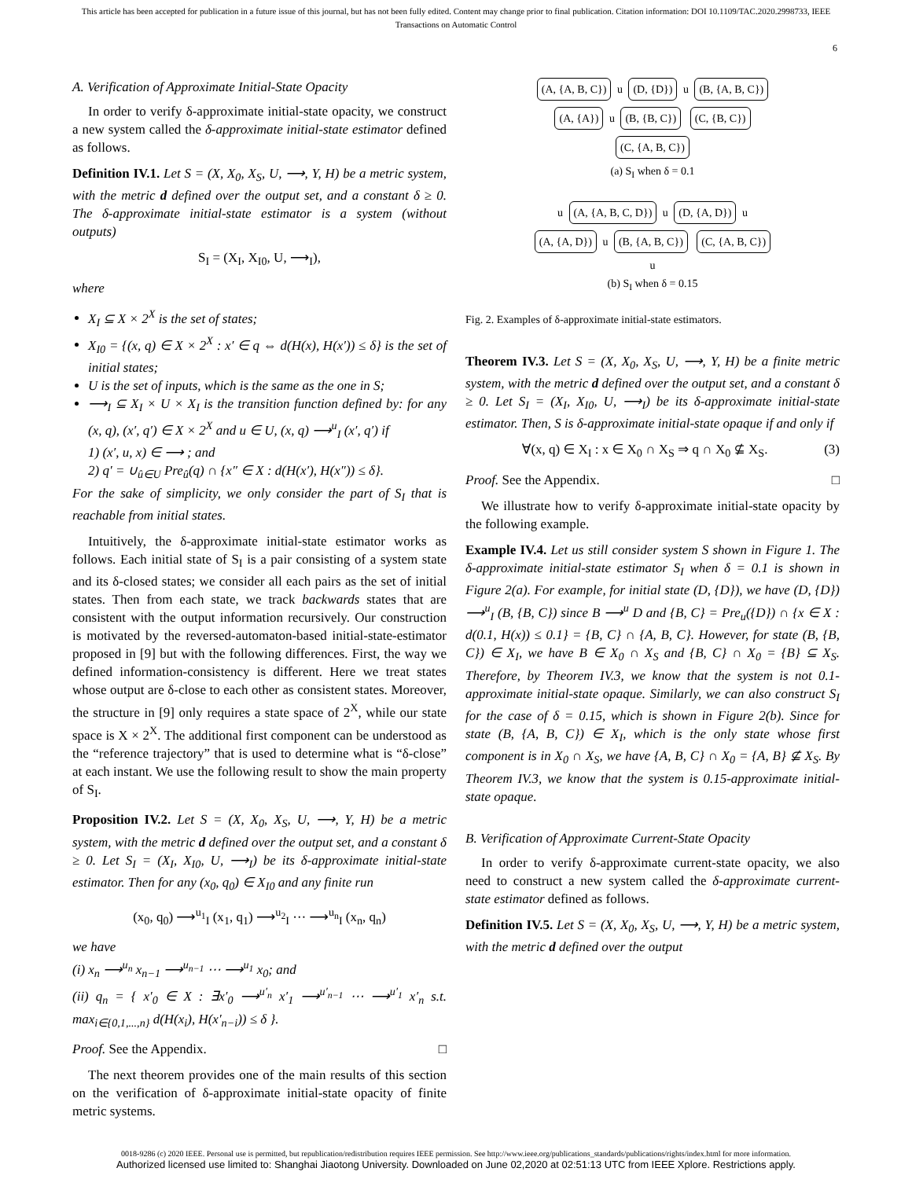This article has been accepted for publication in a future issue of this journal, but has not been fully edited. Content may change prior to final publication. Citation information: DOI 10.1109/TAC.2020.2998733, IEEE
Transactions on Automatic Control
6
A. Verification of Approximate Initial-State Opacity
In order to verify δ-approximate initial-state opacity, we construct a new system called the δ-approximate initial-state estimator defined as follows.
Definition IV.1. Let S = (X, X<sub>0</sub>, X<sub>S</sub>, U, ⟶, Y, H) be a metric system, with the metric d defined over the output set, and a constant δ ≥ 0. The δ-approximate initial-state estimator is a system (without outputs)
S<sub>I</sub> = (X<sub>I</sub>, X<sub>I0</sub>, U, ⟶<sub>I</sub>),
where
X<sub>I</sub> ⊆ X × 2<sup>X</sup> is the set of states;
X<sub>I0</sub> = {(x, q) ∈ X × 2<sup>X</sup> : x′ ∈ q ⇔ d(H(x), H(x′)) ≤ δ} is the set of initial states;
U is the set of inputs, which is the same as the one in S;
⟶<sub>I</sub> ⊆ X<sub>I</sub> × U × X<sub>I</sub> is the transition function defined by: for any (x, q), (x′, q′) ∈ X × 2<sup>X</sup> and u ∈ U, (x, q) ⟶<sup>u</sup><sub>I</sub> (x′, q′) if
1) (x′, u, x) ∈ ⟶ ; and
2) q′ = ∪<sub>û∈U</sub> Pre<sub>û</sub>(q) ∩ {x″ ∈ X : d(H(x′), H(x″)) ≤ δ}.
For the sake of simplicity, we only consider the part of S<sub>I</sub> that is reachable from initial states.
Intuitively, the δ-approximate initial-state estimator works as follows. Each initial state of S<sub>I</sub> is a pair consisting of a system state and its δ-closed states; we consider all each pairs as the set of initial states. Then from each state, we track backwards states that are consistent with the output information recursively. Our construction is motivated by the reversed-automaton-based initial-state-estimator proposed in [9] but with the following differences. First, the way we defined information-consistency is different. Here we treat states whose output are δ-close to each other as consistent states. Moreover, the structure in [9] only requires a state space of 2<sup>X</sup>, while our state space is X × 2<sup>X</sup>. The additional first component can be understood as the “reference trajectory” that is used to determine what is “δ-close” at each instant. We use the following result to show the main property of S<sub>I</sub>.
Proposition IV.2. Let S = (X, X<sub>0</sub>, X<sub>S</sub>, U, ⟶, Y, H) be a metric system, with the metric d defined over the output set, and a constant δ ≥ 0. Let S<sub>I</sub> = (X<sub>I</sub>, X<sub>I0</sub>, U, ⟶<sub>I</sub>) be its δ-approximate initial-state estimator. Then for any (x<sub>0</sub>, q<sub>0</sub>) ∈ X<sub>I0</sub> and any finite run
(x<sub>0</sub>, q<sub>0</sub>) ⟶<sup>u<sub>1</sub></sup><sub>I</sub> (x<sub>1</sub>, q<sub>1</sub>) ⟶<sup>u<sub>2</sub></sup><sub>I</sub> ⋯ ⟶<sup>u<sub>n</sub></sup><sub>I</sub> (x<sub>n</sub>, q<sub>n</sub>)
we have
(i) x<sub>n</sub> ⟶<sup>u<sub>n</sub></sup> x<sub>n−1</sub> ⟶<sup>u<sub>n−1</sub></sup> ⋯ ⟶<sup>u<sub>1</sub></sup> x<sub>0</sub>; and
(ii) q<sub>n</sub> = { x′<sub>0</sub> ∈ X : ∃x′<sub>0</sub> ⟶<sup>u′<sub>n</sub></sup> x′<sub>1</sub> ⟶<sup>u′<sub>n−1</sub></sup> ⋯ ⟶<sup>u′<sub>1</sub></sup> x′<sub>n</sub> s.t. max<sub>i∈{0,1,...,n}</sub> d(H(x<sub>i</sub>), H(x′<sub>n−i</sub>)) ≤ δ }.
Proof. See the Appendix. □
The next theorem provides one of the main results of this section on the verification of δ-approximate initial-state opacity of finite metric systems.
(A, {A, B, C}) u (D, {D}) u (B, {A, B, C})
(A, {A}) u (B, {B, C}) (C, {B, C})
(C, {A, B, C})
(a) S<sub>I</sub> when δ = 0.1
u (A, {A, B, C, D}) u (D, {A, D}) u
(A, {A, D}) u (B, {A, B, C}) (C, {A, B, C})
u
(b) S<sub>I</sub> when δ = 0.15
Fig. 2. Examples of δ-approximate initial-state estimators.
Theorem IV.3. Let S = (X, X<sub>0</sub>, X<sub>S</sub>, U, ⟶, Y, H) be a finite metric system, with the metric d defined over the output set, and a constant δ ≥ 0. Let S<sub>I</sub> = (X<sub>I</sub>, X<sub>I0</sub>, U, ⟶<sub>I</sub>) be its δ-approximate initial-state estimator. Then, S is δ-approximate initial-state opaque if and only if
∀(x, q) ∈ X<sub>I</sub> : x ∈ X<sub>0</sub> ∩ X<sub>S</sub> ⇒ q ∩ X<sub>0</sub> ⊈ X<sub>S</sub>. (3)
Proof. See the Appendix. □
We illustrate how to verify δ-approximate initial-state opacity by the following example.
Example IV.4. Let us still consider system S shown in Figure 1. The δ-approximate initial-state estimator S<sub>I</sub> when δ = 0.1 is shown in Figure 2(a). For example, for initial state (D, {D}), we have (D, {D}) ⟶<sup>u</sup><sub>I</sub> (B, {B, C}) since B ⟶<sup>u</sup> D and {B, C} = Pre<sub>u</sub>({D}) ∩ {x ∈ X : d(0.1, H(x)) ≤ 0.1} = {B, C} ∩ {A, B, C}. However, for state (B, {B, C}) ∈ X<sub>I</sub>, we have B ∈ X<sub>0</sub> ∩ X<sub>S</sub> and {B, C} ∩ X<sub>0</sub> = {B} ⊆ X<sub>S</sub>. Therefore, by Theorem IV.3, we know that the system is not 0.1-approximate initial-state opaque. Similarly, we can also construct S<sub>I</sub> for the case of δ = 0.15, which is shown in Figure 2(b). Since for state (B, {A, B, C}) ∈ X<sub>I</sub>, which is the only state whose first component is in X<sub>0</sub> ∩ X<sub>S</sub>, we have {A, B, C} ∩ X<sub>0</sub> = {A, B} ⊈ X<sub>S</sub>. By Theorem IV.3, we know that the system is 0.15-approximate initial-state opaque.
B. Verification of Approximate Current-State Opacity
In order to verify δ-approximate current-state opacity, we also need to construct a new system called the δ-approximate current-state estimator defined as follows.
Definition IV.5. Let S = (X, X<sub>0</sub>, X<sub>S</sub>, U, ⟶, Y, H) be a metric system, with the metric d defined over the output
0018-9286 (c) 2020 IEEE. Personal use is permitted, but republication/redistribution requires IEEE permission. See http://www.ieee.org/publications_standards/publications/rights/index.html for more information.
Authorized licensed use limited to: Shanghai Jiaotong University. Downloaded on June 02,2020 at 02:51:13 UTC from IEEE Xplore. Restrictions apply.